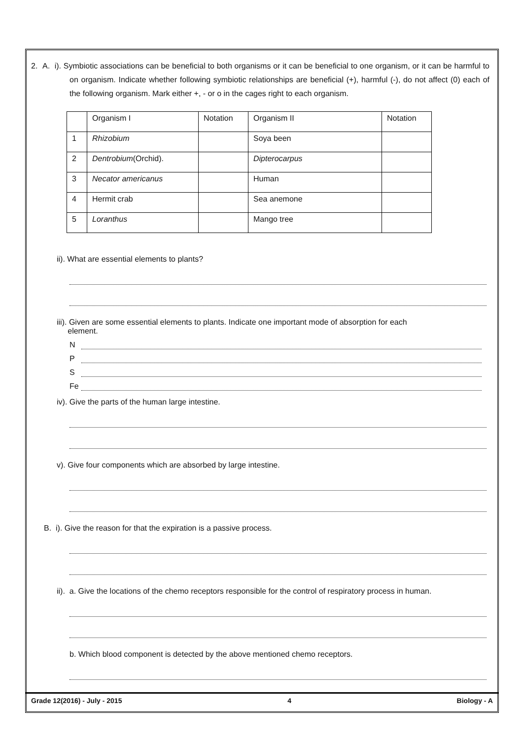2. A. i). Symbiotic associations can be beneficial to both organisms or it can be beneficial to one organism, or it can be harmful to on organism. Indicate whether following symbiotic relationships are beneficial (+), harmful (-), do not affect (0) each of the following organism. Mark either +, - or o in the cages right to each organism.
| | Organism I | Notation | Organism II | Notation |
| 1 | Rhizobium | | Soya been | |
| 2 | Dentrobium (Orchid). | | Dipterocarpus | |
| 3 | Necator americanus | | Human | |
| 4 | Hermit crab | | Sea anemone | |
| 5 | Loranthus | | Mango tree | |
ii). What are essential elements to plants?
iii). Given are some essential elements to plants. Indicate one important mode of absorption for each
element.
N
P
S
Fe
iv). Give the parts of the human large intestine.
v). Give four components which are absorbed by large intestine.
B. i). Give the reason for that the expiration is a passive process.
ii). a. Give the locations of the chemo receptors responsible for the control of respiratory process in human.
b. Which blood component is detected by the above mentioned chemo receptors.
Grade 12(2016) - July - 2015 4 Biology - A